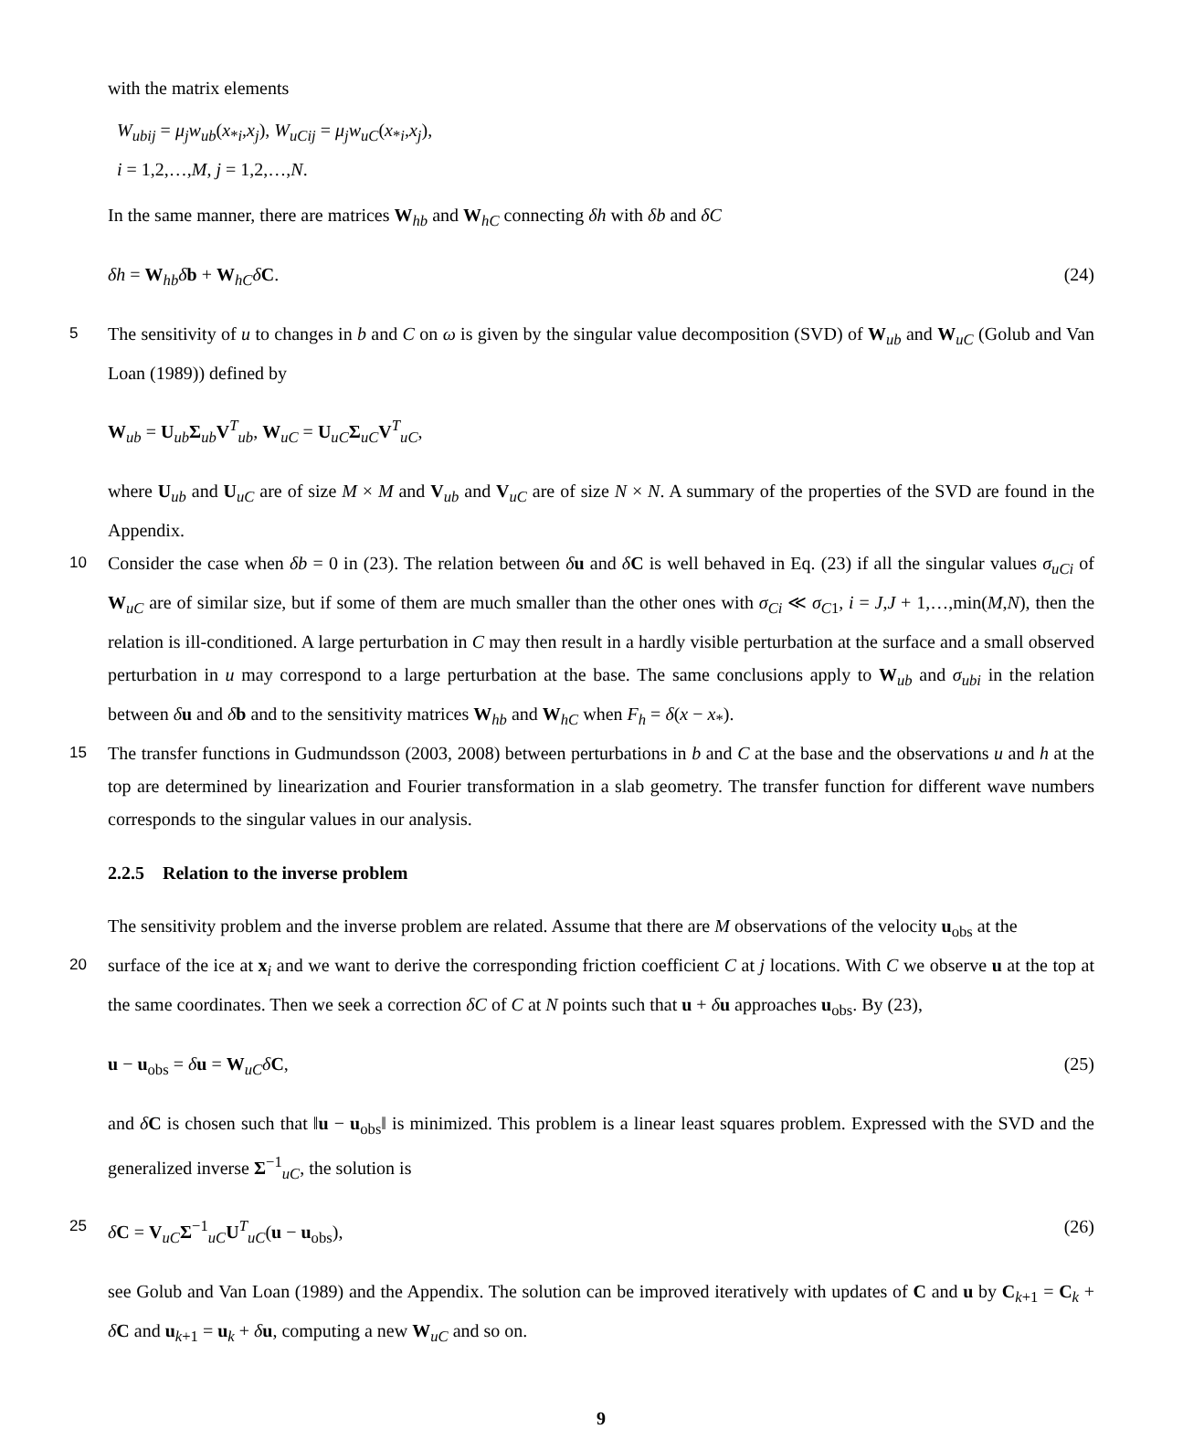with the matrix elements
W<sub>ubij</sub> = μ<sub>j</sub>w<sub>ub</sub>(x<sub>*i</sub>,x<sub>j</sub>), W<sub>uCij</sub> = μ<sub>j</sub>w<sub>uC</sub>(x<sub>*i</sub>,x<sub>j</sub>),
i = 1,2,…,M, j = 1,2,…,N.
In the same manner, there are matrices W<sub>hb</sub> and W<sub>hC</sub> connecting δh with δb and δC
δh = W<sub>hb</sub>δb + W<sub>hC</sub>δC. (24)
5 The sensitivity of u to changes in b and C on ω is given by the singular value decomposition (SVD) of W<sub>ub</sub> and W<sub>uC</sub> (Golub and Van Loan (1989)) defined by
W<sub>ub</sub> = U<sub>ub</sub>Σ<sub>ub</sub>V<sup>T</sup><sub>ub</sub>, W<sub>uC</sub> = U<sub>uC</sub>Σ<sub>uC</sub>V<sup>T</sup><sub>uC</sub>,
where U<sub>ub</sub> and U<sub>uC</sub> are of size M × M and V<sub>ub</sub> and V<sub>uC</sub> are of size N × N. A summary of the properties of the SVD are found in the Appendix.
10 Consider the case when δb = 0 in (23). The relation between δu and δC is well behaved in Eq. (23) if all the singular values σ<sub>uCi</sub> of W<sub>uC</sub> are of similar size, but if some of them are much smaller than the other ones with σ<sub>Ci</sub> ≪ σ<sub>C1</sub>, i = J,J + 1,…,min(M,N), then the relation is ill-conditioned. A large perturbation in C may then result in a hardly visible perturbation at the surface and a small observed perturbation in u may correspond to a large perturbation at the base. The same conclusions apply to W<sub>ub</sub> and σ<sub>ubi</sub> in the relation between δu and δb and to the sensitivity matrices W<sub>hb</sub> and W<sub>hC</sub> when F<sub>h</sub> = δ(x − x<sub>*</sub>).
15 The transfer functions in Gudmundsson (2003, 2008) between perturbations in b and C at the base and the observations u and h at the top are determined by linearization and Fourier transformation in a slab geometry. The transfer function for different wave numbers corresponds to the singular values in our analysis.
2.2.5 Relation to the inverse problem
The sensitivity problem and the inverse problem are related. Assume that there are M observations of the velocity u<sub>obs</sub> at the
20 surface of the ice at x<sub>i</sub> and we want to derive the corresponding friction coefficient C at j locations. With C we observe u at the top at the same coordinates. Then we seek a correction δC of C at N points such that u + δu approaches u<sub>obs</sub>. By (23),
u − u<sub>obs</sub> = δu = W<sub>uC</sub>δC, (25)
and δC is chosen such that ‖u − u<sub>obs</sub>‖ is minimized. This problem is a linear least squares problem. Expressed with the SVD and the generalized inverse Σ<sup>−1</sup><sub>uC</sub>, the solution is
25 δC = V<sub>uC</sub>Σ<sup>−1</sup><sub>uC</sub>U<sup>T</sup><sub>uC</sub>(u − u<sub>obs</sub>), (26)
see Golub and Van Loan (1989) and the Appendix. The solution can be improved iteratively with updates of C and u by C<sub>k+1</sub> = C<sub>k</sub> + δC and u<sub>k+1</sub> = u<sub>k</sub> + δu, computing a new W<sub>uC</sub> and so on.
9